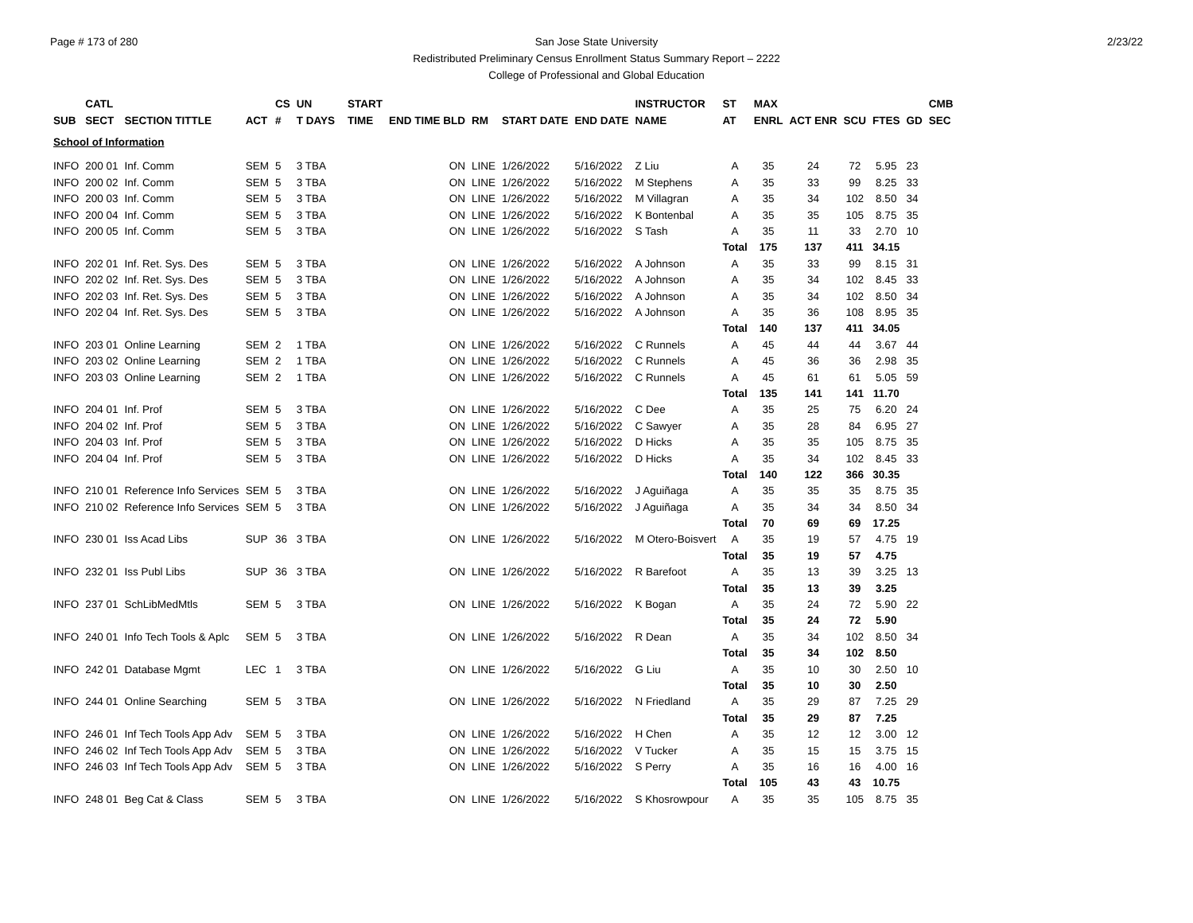Page # 173 of 280 2/23/22
San Jose State University
Redistributed Preliminary Census Enrollment Status Summary Report – 2222
College of Professional and Global Education
| | CATL | | | CS | UN | | START | | | | | INSTRUCTOR | ST | MAX | | | | | CMB |
| --- | --- | --- | --- | --- | --- | --- | --- | --- | --- | --- | --- | --- | --- | --- | --- | --- | --- | --- | --- |
| SUB | SECT | SECTION TITTLE | ACT | # | T DAYS | | TIME | END TIME BLD | RM | START DATE | END DATE | NAME | AT | ENRL | ACT ENR | SCU | FTES | GD | SEC |
| School of Information | | | | | | | | | | | | | | | | | | | |
| INFO | 200 01 | Inf. Comm | SEM | 5 | 3 TBA | | | ON | LINE | 1/26/2022 | 5/16/2022 | Z Liu | A | 35 | 24 | 72 | 5.95 | 23 | |
| INFO | 200 02 | Inf. Comm | SEM | 5 | 3 TBA | | | ON | LINE | 1/26/2022 | 5/16/2022 | M Stephens | A | 35 | 33 | 99 | 8.25 | 33 | |
| INFO | 200 03 | Inf. Comm | SEM | 5 | 3 TBA | | | ON | LINE | 1/26/2022 | 5/16/2022 | M Villagran | A | 35 | 34 | 102 | 8.50 | 34 | |
| INFO | 200 04 | Inf. Comm | SEM | 5 | 3 TBA | | | ON | LINE | 1/26/2022 | 5/16/2022 | K Bontenbal | A | 35 | 35 | 105 | 8.75 | 35 | |
| INFO | 200 05 | Inf. Comm | SEM | 5 | 3 TBA | | | ON | LINE | 1/26/2022 | 5/16/2022 | S Tash | A | 35 | 11 | 33 | 2.70 | 10 | |
| | | | | | | | | | | | | | Total | 175 | 137 | 411 | 34.15 | | |
| INFO | 202 01 | Inf. Ret. Sys. Des | SEM | 5 | 3 TBA | | | ON | LINE | 1/26/2022 | 5/16/2022 | A Johnson | A | 35 | 33 | 99 | 8.15 | 31 | |
| INFO | 202 02 | Inf. Ret. Sys. Des | SEM | 5 | 3 TBA | | | ON | LINE | 1/26/2022 | 5/16/2022 | A Johnson | A | 35 | 34 | 102 | 8.45 | 33 | |
| INFO | 202 03 | Inf. Ret. Sys. Des | SEM | 5 | 3 TBA | | | ON | LINE | 1/26/2022 | 5/16/2022 | A Johnson | A | 35 | 34 | 102 | 8.50 | 34 | |
| INFO | 202 04 | Inf. Ret. Sys. Des | SEM | 5 | 3 TBA | | | ON | LINE | 1/26/2022 | 5/16/2022 | A Johnson | A | 35 | 36 | 108 | 8.95 | 35 | |
| | | | | | | | | | | | | | Total | 140 | 137 | 411 | 34.05 | | |
| INFO | 203 01 | Online Learning | SEM | 2 | 1 TBA | | | ON | LINE | 1/26/2022 | 5/16/2022 | C Runnels | A | 45 | 44 | 44 | 3.67 | 44 | |
| INFO | 203 02 | Online Learning | SEM | 2 | 1 TBA | | | ON | LINE | 1/26/2022 | 5/16/2022 | C Runnels | A | 45 | 36 | 36 | 2.98 | 35 | |
| INFO | 203 03 | Online Learning | SEM | 2 | 1 TBA | | | ON | LINE | 1/26/2022 | 5/16/2022 | C Runnels | A | 45 | 61 | 61 | 5.05 | 59 | |
| | | | | | | | | | | | | | Total | 135 | 141 | 141 | 11.70 | | |
| INFO | 204 01 | Inf. Prof | SEM | 5 | 3 TBA | | | ON | LINE | 1/26/2022 | 5/16/2022 | C Dee | A | 35 | 25 | 75 | 6.20 | 24 | |
| INFO | 204 02 | Inf. Prof | SEM | 5 | 3 TBA | | | ON | LINE | 1/26/2022 | 5/16/2022 | C Sawyer | A | 35 | 28 | 84 | 6.95 | 27 | |
| INFO | 204 03 | Inf. Prof | SEM | 5 | 3 TBA | | | ON | LINE | 1/26/2022 | 5/16/2022 | D Hicks | A | 35 | 35 | 105 | 8.75 | 35 | |
| INFO | 204 04 | Inf. Prof | SEM | 5 | 3 TBA | | | ON | LINE | 1/26/2022 | 5/16/2022 | D Hicks | A | 35 | 34 | 102 | 8.45 | 33 | |
| | | | | | | | | | | | | | Total | 140 | 122 | 366 | 30.35 | | |
| INFO | 210 01 | Reference Info Services | SEM | 5 | 3 TBA | | | ON | LINE | 1/26/2022 | 5/16/2022 | J Aguiñaga | A | 35 | 35 | 35 | 8.75 | 35 | |
| INFO | 210 02 | Reference Info Services | SEM | 5 | 3 TBA | | | ON | LINE | 1/26/2022 | 5/16/2022 | J Aguiñaga | A | 35 | 34 | 34 | 8.50 | 34 | |
| | | | | | | | | | | | | | Total | 70 | 69 | 69 | 17.25 | | |
| INFO | 230 01 | Iss Acad Libs | SUP | 36 | 3 TBA | | | ON | LINE | 1/26/2022 | 5/16/2022 | M Otero-Boisvert | A | 35 | 19 | 57 | 4.75 | 19 | |
| | | | | | | | | | | | | | Total | 35 | 19 | 57 | 4.75 | | |
| INFO | 232 01 | Iss Publ Libs | SUP | 36 | 3 TBA | | | ON | LINE | 1/26/2022 | 5/16/2022 | R Barefoot | A | 35 | 13 | 39 | 3.25 | 13 | |
| | | | | | | | | | | | | | Total | 35 | 13 | 39 | 3.25 | | |
| INFO | 237 01 | SchLibMedMtls | SEM | 5 | 3 TBA | | | ON | LINE | 1/26/2022 | 5/16/2022 | K Bogan | A | 35 | 24 | 72 | 5.90 | 22 | |
| | | | | | | | | | | | | | Total | 35 | 24 | 72 | 5.90 | | |
| INFO | 240 01 | Info Tech Tools & Aplc | SEM | 5 | 3 TBA | | | ON | LINE | 1/26/2022 | 5/16/2022 | R Dean | A | 35 | 34 | 102 | 8.50 | 34 | |
| | | | | | | | | | | | | | Total | 35 | 34 | 102 | 8.50 | | |
| INFO | 242 01 | Database Mgmt | LEC | 1 | 3 TBA | | | ON | LINE | 1/26/2022 | 5/16/2022 | G Liu | A | 35 | 10 | 30 | 2.50 | 10 | |
| | | | | | | | | | | | | | Total | 35 | 10 | 30 | 2.50 | | |
| INFO | 244 01 | Online Searching | SEM | 5 | 3 TBA | | | ON | LINE | 1/26/2022 | 5/16/2022 | N Friedland | A | 35 | 29 | 87 | 7.25 | 29 | |
| | | | | | | | | | | | | | Total | 35 | 29 | 87 | 7.25 | | |
| INFO | 246 01 | Inf Tech Tools App Adv | SEM | 5 | 3 TBA | | | ON | LINE | 1/26/2022 | 5/16/2022 | H Chen | A | 35 | 12 | 12 | 3.00 | 12 | |
| INFO | 246 02 | Inf Tech Tools App Adv | SEM | 5 | 3 TBA | | | ON | LINE | 1/26/2022 | 5/16/2022 | V Tucker | A | 35 | 15 | 15 | 3.75 | 15 | |
| INFO | 246 03 | Inf Tech Tools App Adv | SEM | 5 | 3 TBA | | | ON | LINE | 1/26/2022 | 5/16/2022 | S Perry | A | 35 | 16 | 16 | 4.00 | 16 | |
| | | | | | | | | | | | | | Total | 105 | 43 | 43 | 10.75 | | |
| INFO | 248 01 | Beg Cat & Class | SEM | 5 | 3 TBA | | | ON | LINE | 1/26/2022 | 5/16/2022 | S Khosrowpour | A | 35 | 35 | 105 | 8.75 | 35 | |